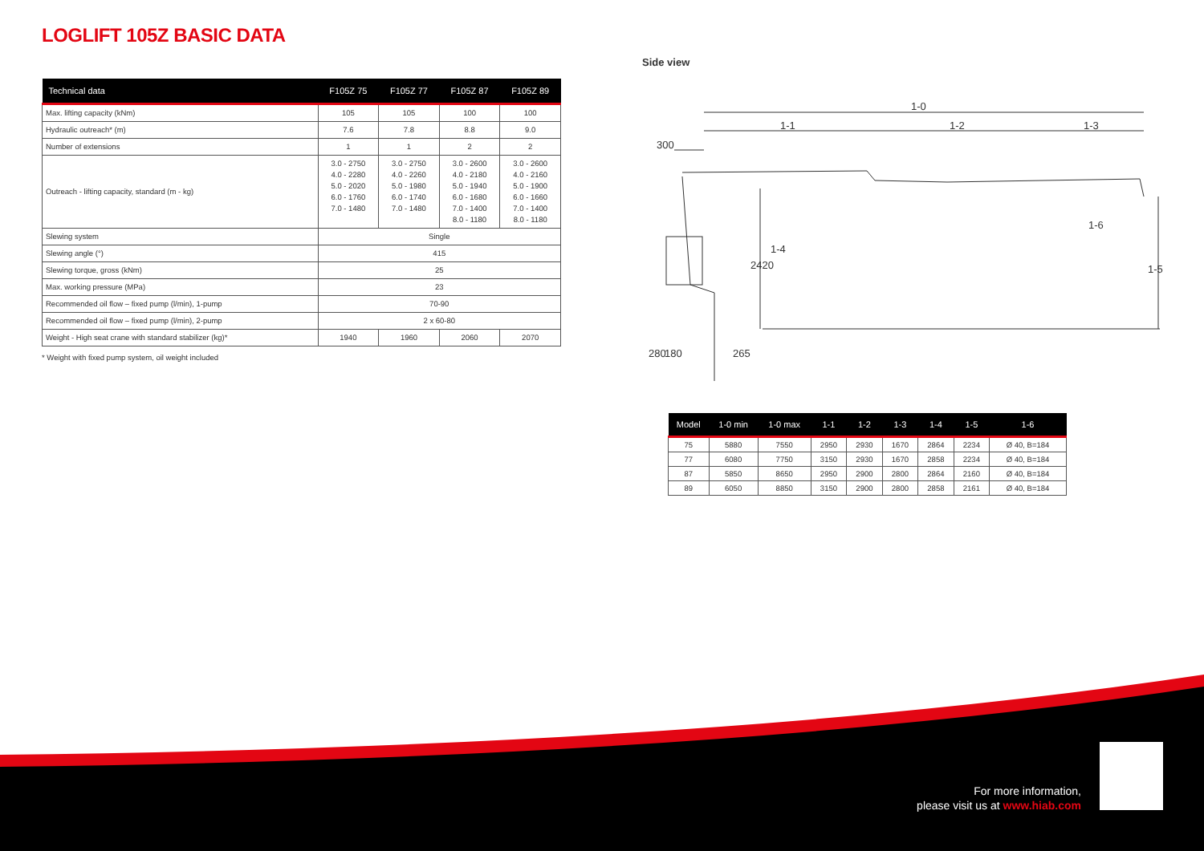LOGLIFT 105Z BASIC DATA
| Technical data | F105Z 75 | F105Z 77 | F105Z 87 | F105Z 89 |
| --- | --- | --- | --- | --- |
| Max. lifting capacity (kNm) | 105 | 105 | 100 | 100 |
| Hydraulic outreach* (m) | 7.6 | 7.8 | 8.8 | 9.0 |
| Number of extensions | 1 | 1 | 2 | 2 |
| Outreach - lifting capacity, standard (m - kg) | 3.0 - 2750 4.0 - 2280 5.0 - 2020 6.0 - 1760 7.0 - 1480 | 3.0 - 2750 4.0 - 2260 5.0 - 1980 6.0 - 1740 7.0 - 1480 | 3.0 - 2600 4.0 - 2180 5.0 - 1940 6.0 - 1680 7.0 - 1400 8.0 - 1180 | 3.0 - 2600 4.0 - 2160 5.0 - 1900 6.0 - 1660 7.0 - 1400 8.0 - 1180 |
| Slewing system | Single | | | |
| Slewing angle (°) | 415 | | | |
| Slewing torque, gross (kNm) | 25 | | | |
| Max. working pressure (MPa) | 23 | | | |
| Recommended oil flow – fixed pump (l/min), 1-pump | 70-90 | | | |
| Recommended oil flow – fixed pump (l/min), 2-pump | 2 x 60-80 | | | |
| Weight - High seat crane with standard stabilizer (kg)* | 1940 | 1960 | 2060 | 2070 |
* Weight with fixed pump system, oil weight included
Side view
1-0
1-1
1-2
1-3
300
1-6
2420
1-4
1-5
280
180
265
| Model | 1-0 min | 1-0 max | 1-1 | 1-2 | 1-3 | 1-4 | 1-5 | 1-6 |
| --- | --- | --- | --- | --- | --- | --- | --- | --- |
| 75 | 5880 | 7550 | 2950 | 2930 | 1670 | 2864 | 2234 | Ø 40, B=184 |
| 77 | 6080 | 7750 | 3150 | 2930 | 1670 | 2858 | 2234 | Ø 40, B=184 |
| 87 | 5850 | 8650 | 2950 | 2900 | 2800 | 2864 | 2160 | Ø 40, B=184 |
| 89 | 6050 | 8850 | 3150 | 2900 | 2800 | 2858 | 2161 | Ø 40, B=184 |
For more information,
please visit us at www.hiab.com